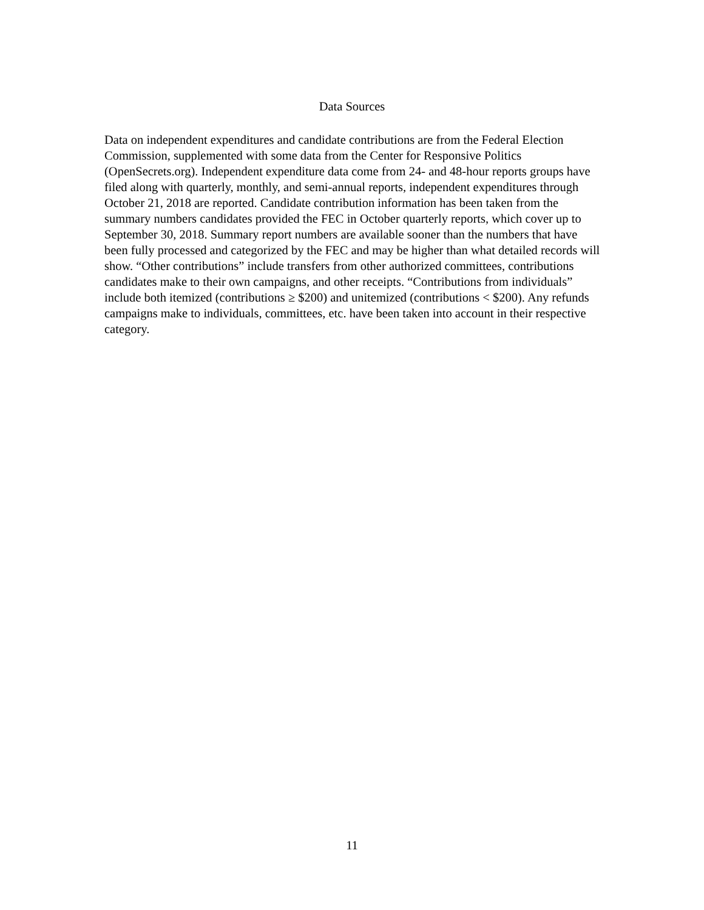Data Sources
Data on independent expenditures and candidate contributions are from the Federal Election Commission, supplemented with some data from the Center for Responsive Politics (OpenSecrets.org). Independent expenditure data come from 24- and 48-hour reports groups have filed along with quarterly, monthly, and semi-annual reports, independent expenditures through October 21, 2018 are reported. Candidate contribution information has been taken from the summary numbers candidates provided the FEC in October quarterly reports, which cover up to September 30, 2018. Summary report numbers are available sooner than the numbers that have been fully processed and categorized by the FEC and may be higher than what detailed records will show. “Other contributions” include transfers from other authorized committees, contributions candidates make to their own campaigns, and other receipts. “Contributions from individuals” include both itemized (contributions ≥ $200) and unitemized (contributions < $200). Any refunds campaigns make to individuals, committees, etc. have been taken into account in their respective category.
11